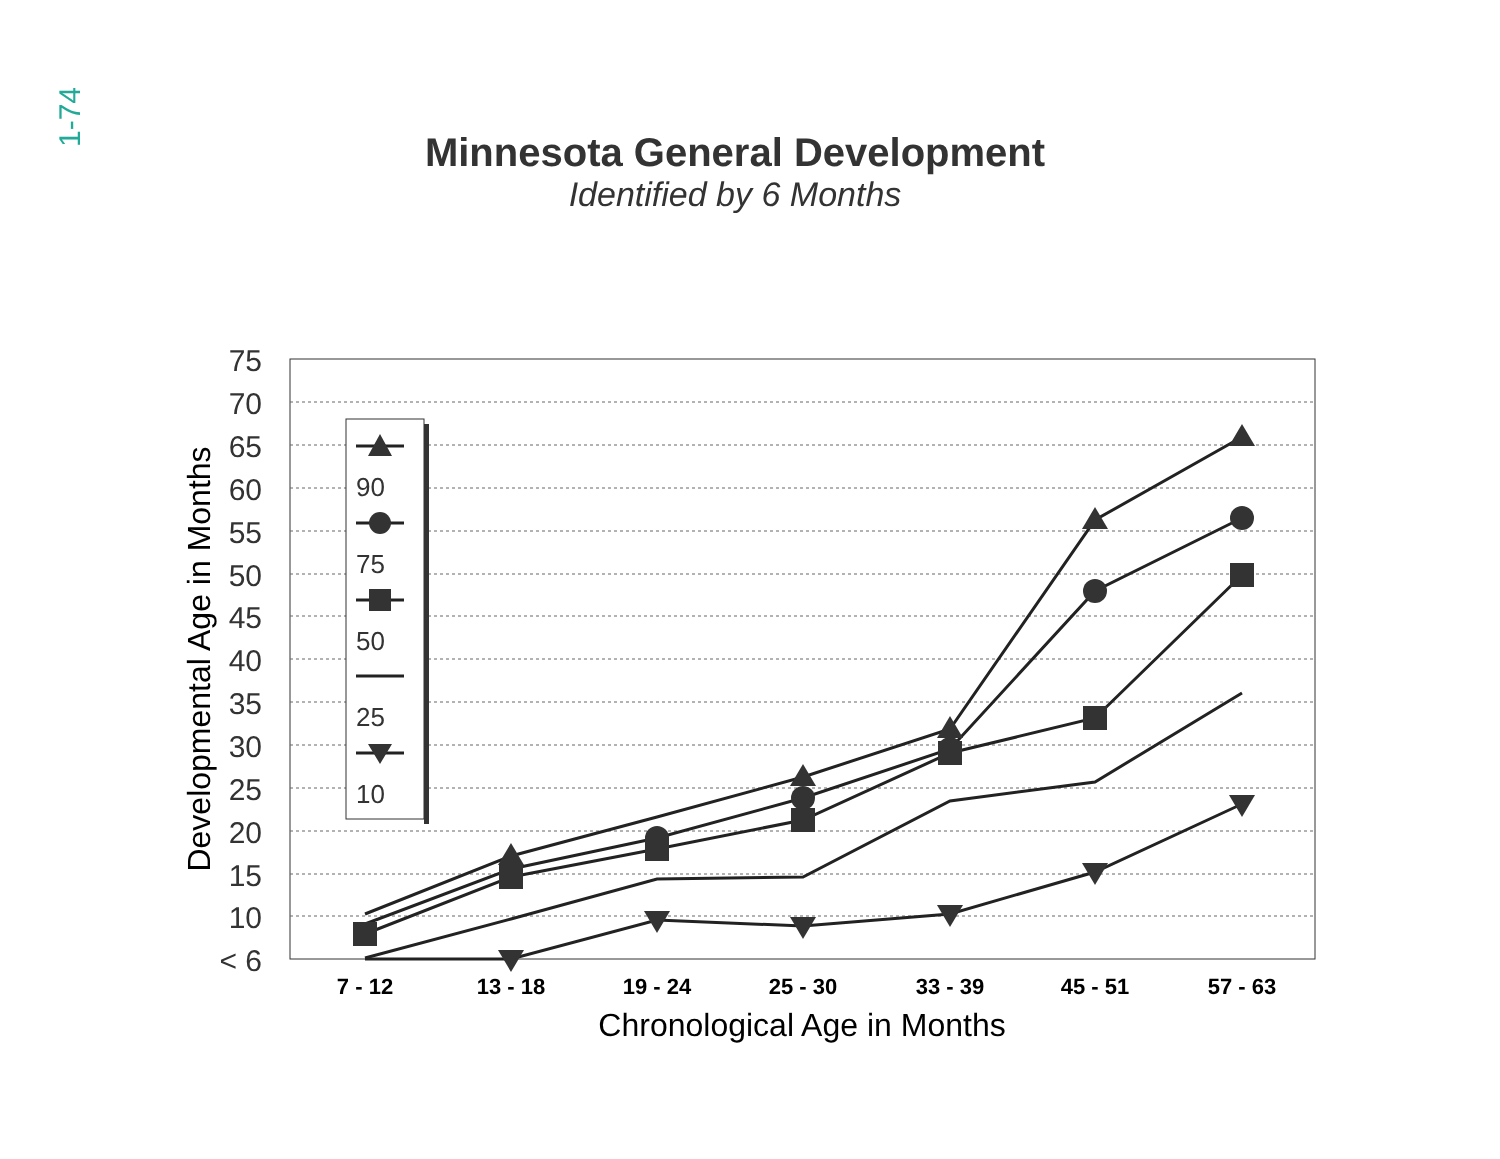1-74
Minnesota General Development
Identified by 6 Months
75
70
65
60
55
50
45
40
35
30
25
20
15
10
< 6
Developmental Age in Months
7 - 12
13 - 18
19 - 24
25 - 30
33 - 39
45 - 51
57 - 63
Chronological Age in Months
90
75
50
25
10